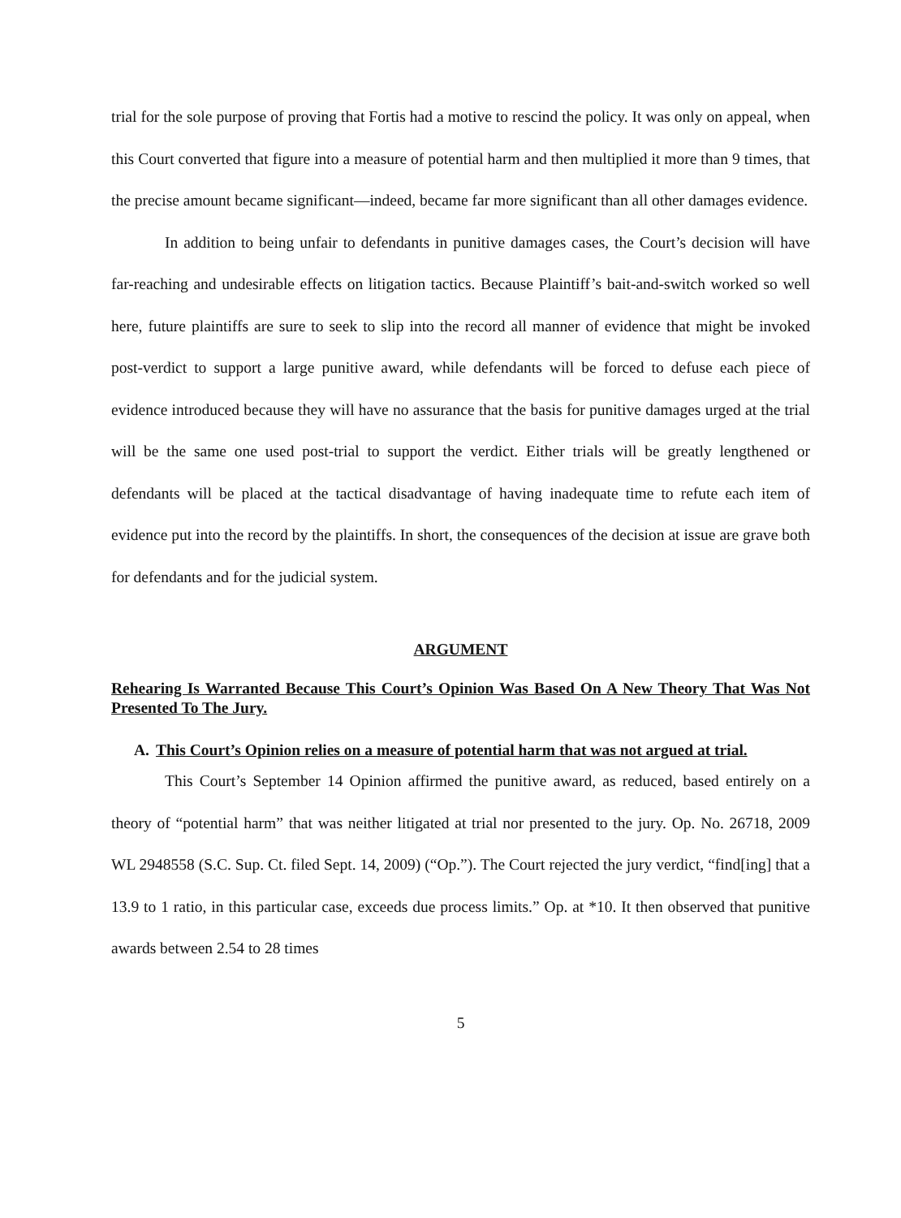trial for the sole purpose of proving that Fortis had a motive to rescind the policy. It was only on appeal, when this Court converted that figure into a measure of potential harm and then multiplied it more than 9 times, that the precise amount became significant—indeed, became far more significant than all other damages evidence.
In addition to being unfair to defendants in punitive damages cases, the Court’s decision will have far-reaching and undesirable effects on litigation tactics. Because Plaintiff’s bait-and-switch worked so well here, future plaintiffs are sure to seek to slip into the record all manner of evidence that might be invoked post-verdict to support a large punitive award, while defendants will be forced to defuse each piece of evidence introduced because they will have no assurance that the basis for punitive damages urged at the trial will be the same one used post-trial to support the verdict. Either trials will be greatly lengthened or defendants will be placed at the tactical disadvantage of having inadequate time to refute each item of evidence put into the record by the plaintiffs. In short, the consequences of the decision at issue are grave both for defendants and for the judicial system.
ARGUMENT
Rehearing Is Warranted Because This Court’s Opinion Was Based On A New Theory That Was Not Presented To The Jury.
A. This Court’s Opinion relies on a measure of potential harm that was not argued at trial.
This Court’s September 14 Opinion affirmed the punitive award, as reduced, based entirely on a theory of “potential harm” that was neither litigated at trial nor presented to the jury. Op. No. 26718, 2009 WL 2948558 (S.C. Sup. Ct. filed Sept. 14, 2009) (“Op.”). The Court rejected the jury verdict, “find[ing] that a 13.9 to 1 ratio, in this particular case, exceeds due process limits.” Op. at *10. It then observed that punitive awards between 2.54 to 28 times
5